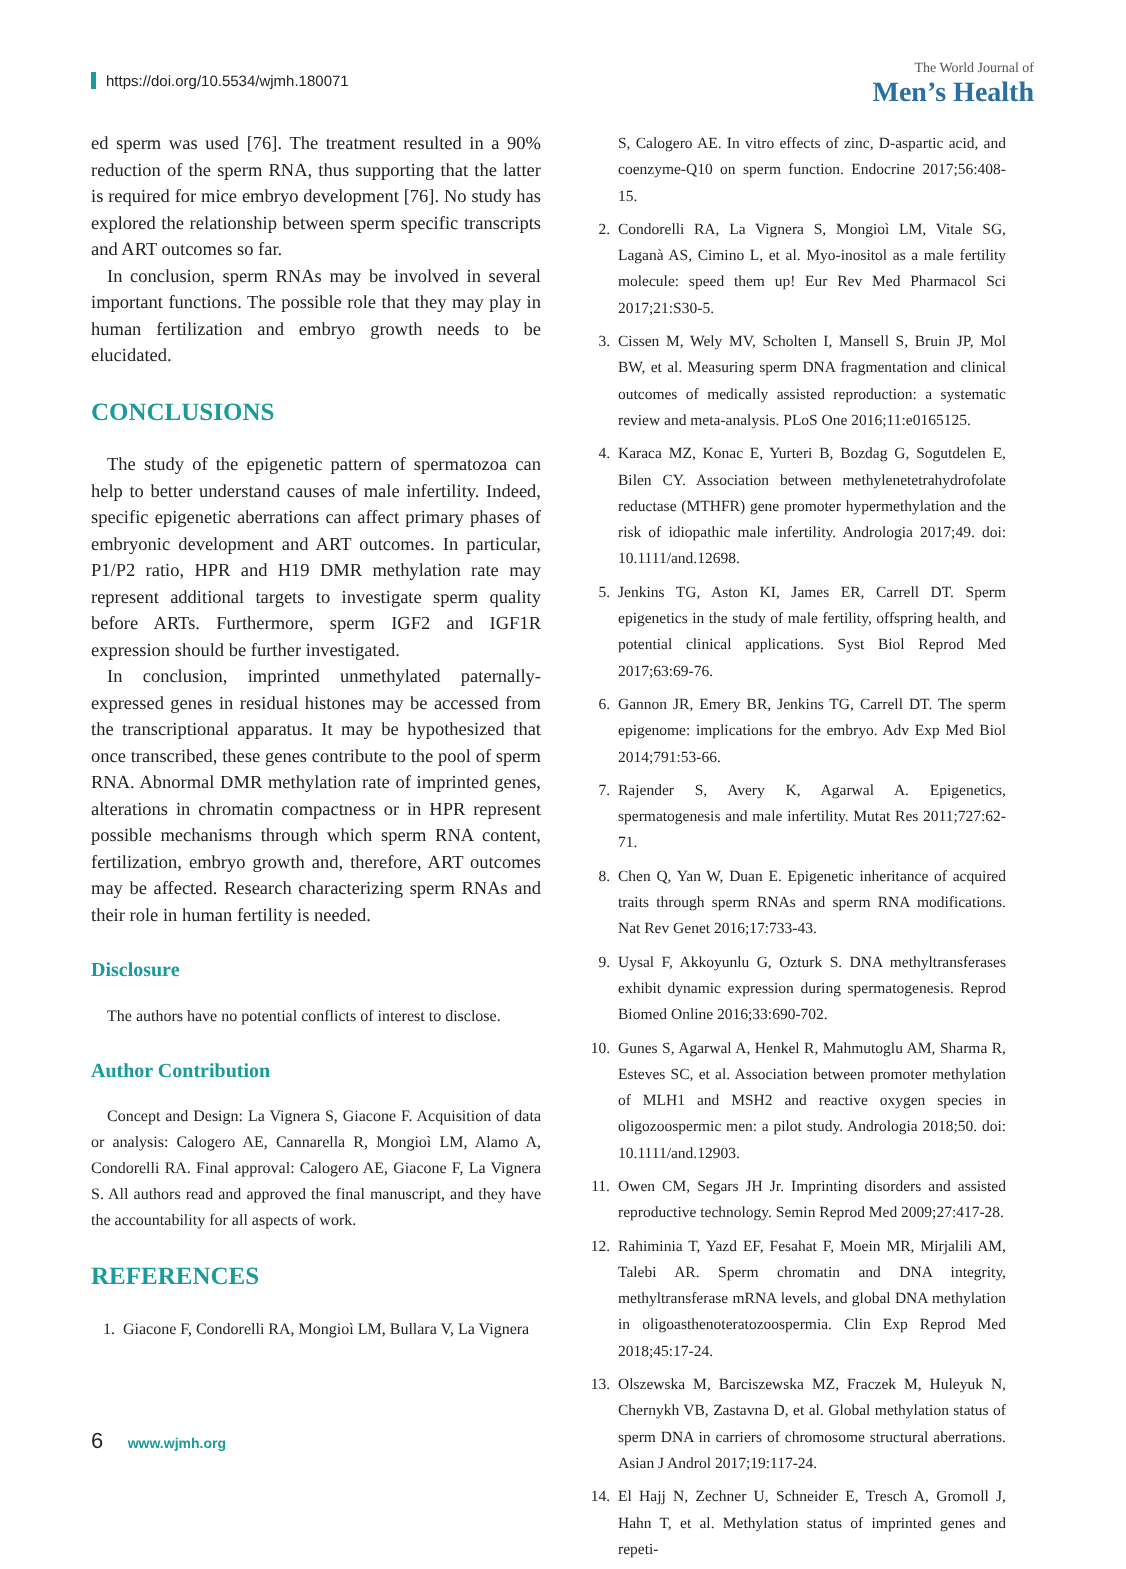https://doi.org/10.5534/wjmh.180071
The World Journal of
Men’s Health
ed sperm was used [76]. The treatment resulted in a 90% reduction of the sperm RNA, thus supporting that the latter is required for mice embryo development [76]. No study has explored the relationship between sperm specific transcripts and ART outcomes so far.
In conclusion, sperm RNAs may be involved in several important functions. The possible role that they may play in human fertilization and embryo growth needs to be elucidated.
CONCLUSIONS
The study of the epigenetic pattern of spermatozoa can help to better understand causes of male infertility. Indeed, specific epigenetic aberrations can affect primary phases of embryonic development and ART outcomes. In particular, P1/P2 ratio, HPR and H19 DMR methylation rate may represent additional targets to investigate sperm quality before ARTs. Furthermore, sperm IGF2 and IGF1R expression should be further investigated.
In conclusion, imprinted unmethylated paternally-expressed genes in residual histones may be accessed from the transcriptional apparatus. It may be hypothesized that once transcribed, these genes contribute to the pool of sperm RNA. Abnormal DMR methylation rate of imprinted genes, alterations in chromatin compactness or in HPR represent possible mechanisms through which sperm RNA content, fertilization, embryo growth and, therefore, ART outcomes may be affected. Research characterizing sperm RNAs and their role in human fertility is needed.
Disclosure
The authors have no potential conflicts of interest to disclose.
Author Contribution
Concept and Design: La Vignera S, Giacone F. Acquisition of data or analysis: Calogero AE, Cannarella R, Mongioì LM, Alamo A, Condorelli RA. Final approval: Calogero AE, Giacone F, La Vignera S. All authors read and approved the final manuscript, and they have the accountability for all aspects of work.
REFERENCES
1. Giacone F, Condorelli RA, Mongioì LM, Bullara V, La Vignera
S, Calogero AE. In vitro effects of zinc, D-aspartic acid, and coenzyme-Q10 on sperm function. Endocrine 2017;56:408-15.
2. Condorelli RA, La Vignera S, Mongioì LM, Vitale SG, Laganà AS, Cimino L, et al. Myo-inositol as a male fertility molecule: speed them up! Eur Rev Med Pharmacol Sci 2017;21:S30-5.
3. Cissen M, Wely MV, Scholten I, Mansell S, Bruin JP, Mol BW, et al. Measuring sperm DNA fragmentation and clinical outcomes of medically assisted reproduction: a systematic review and meta-analysis. PLoS One 2016;11:e0165125.
4. Karaca MZ, Konac E, Yurteri B, Bozdag G, Sogutdelen E, Bilen CY. Association between methylenetetrahydrofolate reductase (MTHFR) gene promoter hypermethylation and the risk of idiopathic male infertility. Andrologia 2017;49. doi: 10.1111/and.12698.
5. Jenkins TG, Aston KI, James ER, Carrell DT. Sperm epigenetics in the study of male fertility, offspring health, and potential clinical applications. Syst Biol Reprod Med 2017;63:69-76.
6. Gannon JR, Emery BR, Jenkins TG, Carrell DT. The sperm epigenome: implications for the embryo. Adv Exp Med Biol 2014;791:53-66.
7. Rajender S, Avery K, Agarwal A. Epigenetics, spermatogenesis and male infertility. Mutat Res 2011;727:62-71.
8. Chen Q, Yan W, Duan E. Epigenetic inheritance of acquired traits through sperm RNAs and sperm RNA modifications. Nat Rev Genet 2016;17:733-43.
9. Uysal F, Akkoyunlu G, Ozturk S. DNA methyltransferases exhibit dynamic expression during spermatogenesis. Reprod Biomed Online 2016;33:690-702.
10.
Gunes S, Agarwal A, Henkel R, Mahmutoglu AM, Sharma R, Esteves SC, et al. Association between promoter methylation of MLH1 and MSH2 and reactive oxygen species in oligozoospermic men: a pilot study. Andrologia 2018;50. doi: 10.1111/and.12903.
11.
Owen CM, Segars JH Jr. Imprinting disorders and assisted reproductive technology. Semin Reprod Med 2009;27:417-28.
12.
Rahiminia T, Yazd EF, Fesahat F, Moein MR, Mirjalili AM, Talebi AR. Sperm chromatin and DNA integrity, methyltransferase mRNA levels, and global DNA methylation in oligoasthenoteratozoospermia. Clin Exp Reprod Med 2018;45:17-24.
13.
Olszewska M, Barciszewska MZ, Fraczek M, Huleyuk N, Chernykh VB, Zastavna D, et al. Global methylation status of sperm DNA in carriers of chromosome structural aberrations. Asian J Androl 2017;19:117-24.
14.
El Hajj N, Zechner U, Schneider E, Tresch A, Gromoll J, Hahn T, et al. Methylation status of imprinted genes and repeti-
6 www.wjmh.org